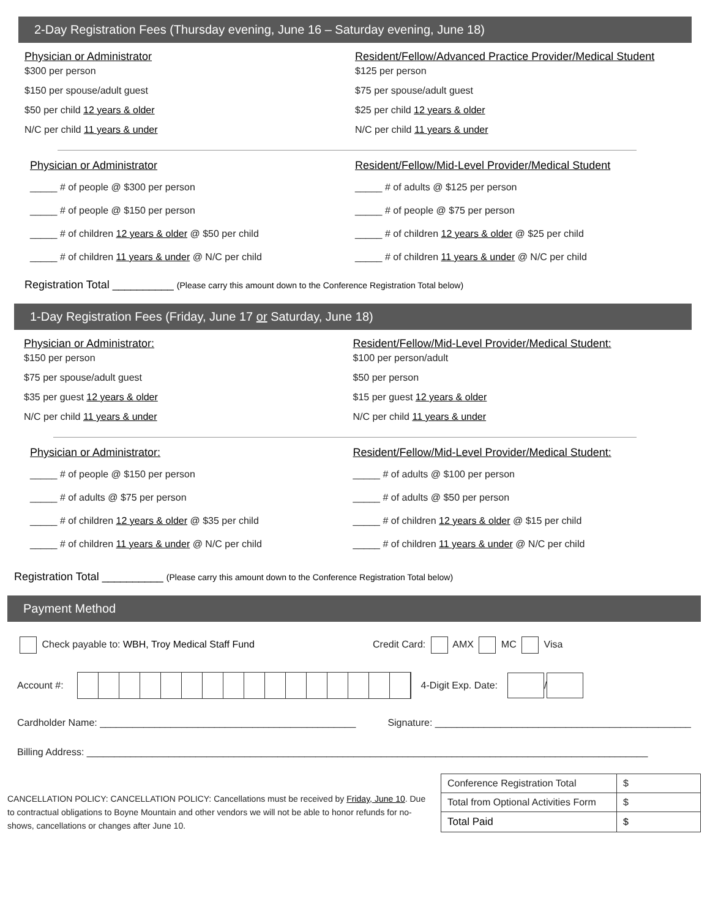2-Day Registration Fees (Thursday evening, June 16 – Saturday evening, June 18)
Physician or Administrator
$300 per person
$150 per spouse/adult guest
$50 per child 12 years & older
N/C per child 11 years & under
Resident/Fellow/Advanced Practice Provider/Medical Student
$125 per person
$75 per spouse/adult guest
$25 per child 12 years & older
N/C per child 11 years & under
Physician or Administrator
_____ # of people @ $300 per person
_____ # of people @ $150 per person
_____ # of children 12 years & older @ $50 per child
_____ # of children 11 years & under @ N/C per child
Resident/Fellow/Mid-Level Provider/Medical Student
_____ # of adults @ $125 per person
_____ # of people @ $75 per person
_____ # of children 12 years & older @ $25 per child
_____ # of children 11 years & under @ N/C per child
Registration Total __________ (Please carry this amount down to the Conference Registration Total below)
1-Day Registration Fees (Friday, June 17 or Saturday, June 18)
Physician or Administrator:
$150 per person
$75 per spouse/adult guest
$35 per guest 12 years & older
N/C per child 11 years & under
Resident/Fellow/Mid-Level Provider/Medical Student:
$100 per person/adult
$50 per person
$15 per guest 12 years & older
N/C per child 11 years & under
Physician or Administrator:
_____ # of people @ $150 per person
_____ # of adults @ $75 per person
_____ # of children 12 years & older @ $35 per child
_____ # of children 11 years & under @ N/C per child
Resident/Fellow/Mid-Level Provider/Medical Student:
_____ # of adults @ $100 per person
_____ # of adults @ $50 per person
_____ # of children 12 years & older @ $15 per child
_____ # of children 11 years & under @ N/C per child
Registration Total __________ (Please carry this amount down to the Conference Registration Total below)
Payment Method
Check payable to: WBH, Troy Medical Staff Fund
Credit Card: AMX MC Visa
Account #: 4-Digit Exp. Date: /
Cardholder Name: _______________________________________________
Signature: _______________________________________________
Billing Address: _______________________________________________________________________________________________________
CANCELLATION POLICY: CANCELLATION POLICY: Cancellations must be received by Friday, June 10. Due to contractual obligations to Boyne Mountain and other vendors we will not be able to honor refunds for no-shows, cancellations or changes after June 10.
| Conference Registration Total | $ |
| Total from Optional Activities Form | $ |
| Total Paid | $ |